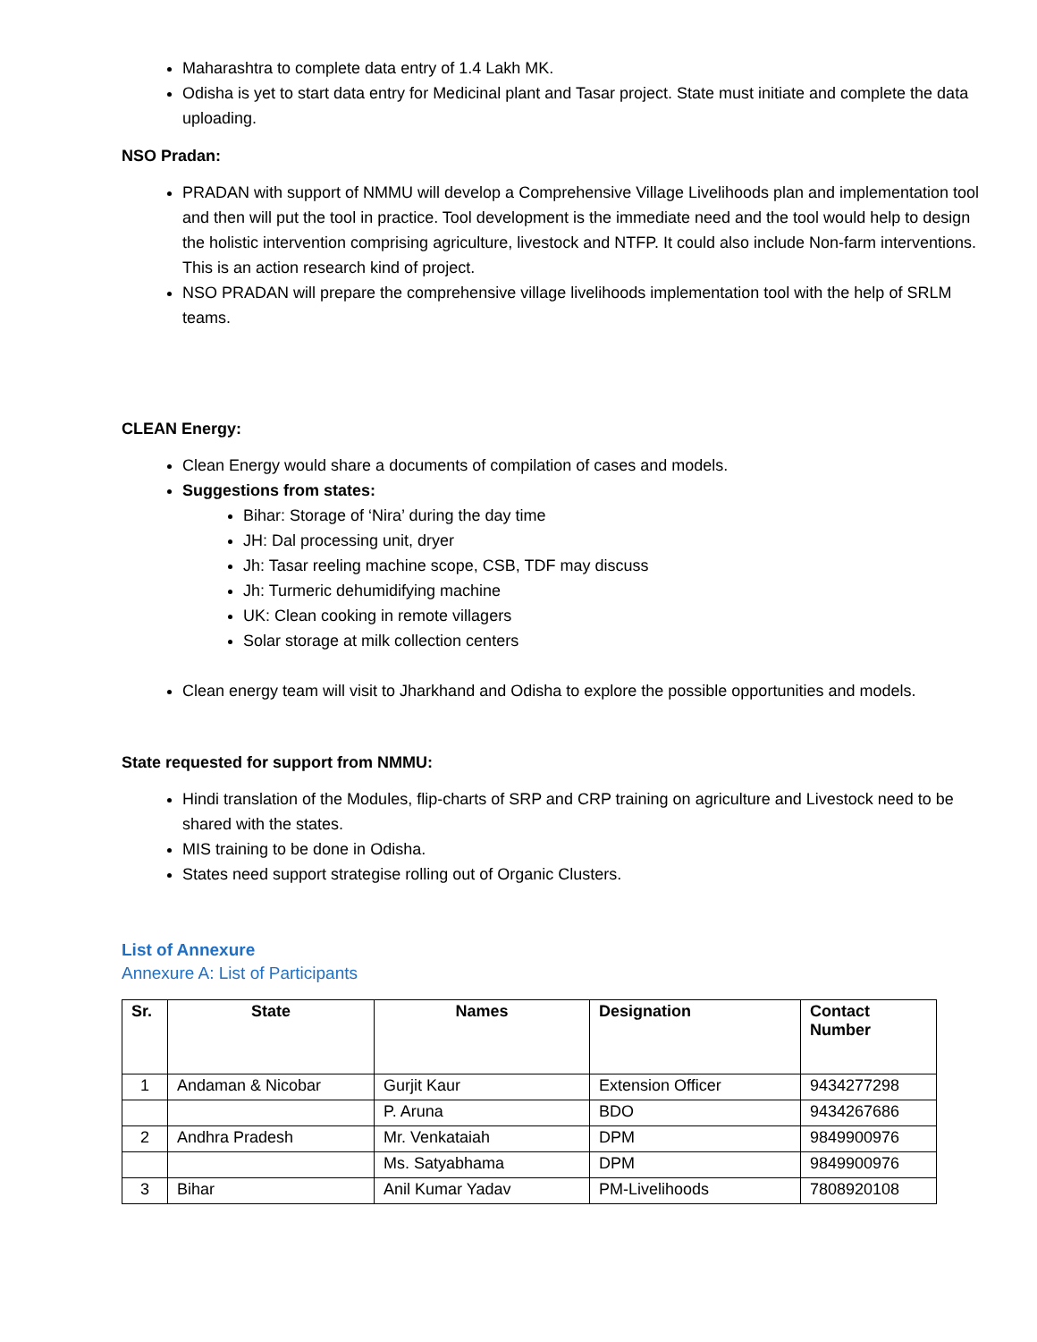Maharashtra to complete data entry of 1.4 Lakh MK.
Odisha is yet to start data entry for Medicinal plant and Tasar project. State must initiate and complete the data uploading.
NSO Pradan:
PRADAN with support of NMMU will develop a Comprehensive Village Livelihoods plan and implementation tool and then will put the tool in practice. Tool development is the immediate need and the tool would help to design the holistic intervention comprising agriculture, livestock and NTFP. It could also include Non-farm interventions. This is an action research kind of project.
NSO PRADAN will prepare the comprehensive village livelihoods implementation tool with the help of SRLM teams.
CLEAN Energy:
Clean Energy would share a documents of compilation of cases and models.
Suggestions from states:
Bihar: Storage of ‘Nira’ during the day time
JH: Dal processing unit, dryer
Jh: Tasar reeling machine scope, CSB, TDF may discuss
Jh: Turmeric dehumidifying machine
UK: Clean cooking in remote villagers
Solar storage at milk collection centers
Clean energy team will visit to Jharkhand and Odisha to explore the possible opportunities and models.
State requested for support from NMMU:
Hindi translation of the Modules, flip-charts of SRP and CRP training on agriculture and Livestock need to be shared with the states.
MIS training to be done in Odisha.
States need support strategise rolling out of Organic Clusters.
List of Annexure
Annexure A: List of Participants
| Sr. | State | Names | Designation | Contact Number |
| --- | --- | --- | --- | --- |
| 1 | Andaman & Nicobar | Gurjit Kaur | Extension Officer | 9434277298 |
| | | P. Aruna | BDO | 9434267686 |
| 2 | Andhra Pradesh | Mr. Venkataiah | DPM | 9849900976 |
| | | Ms. Satyabhama | DPM | 9849900976 |
| 3 | Bihar | Anil Kumar Yadav | PM-Livelihoods | 7808920108 |